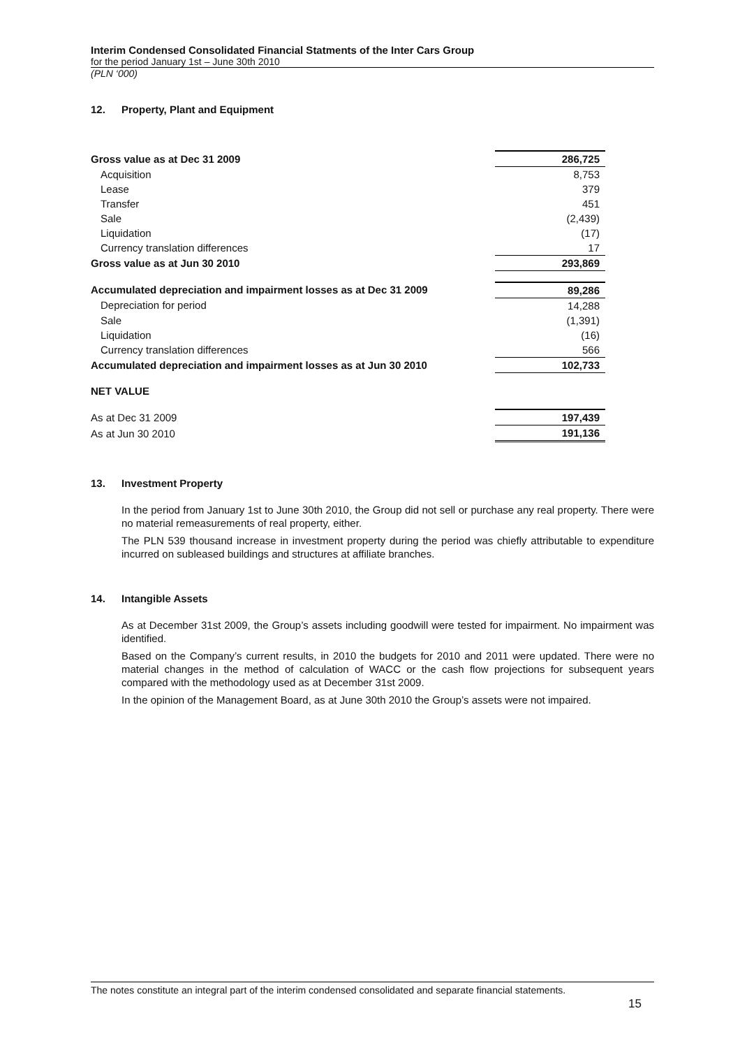Interim Condensed Consolidated Financial Statments of the Inter Cars Group
for the period January 1st – June 30th 2010
(PLN ‘000)
12. Property, Plant and Equipment
| Gross value as at Dec 31 2009 | 286,725 |
| Acquisition | 8,753 |
| Lease | 379 |
| Transfer | 451 |
| Sale | (2,439) |
| Liquidation | (17) |
| Currency translation differences | 17 |
| Gross value as at Jun 30 2010 | 293,869 |
| Accumulated depreciation and impairment losses as at Dec 31 2009 | 89,286 |
| Depreciation for period | 14,288 |
| Sale | (1,391) |
| Liquidation | (16) |
| Currency translation differences | 566 |
| Accumulated depreciation and impairment losses as at Jun 30 2010 | 102,733 |
| NET VALUE | |
| As at Dec 31 2009 | 197,439 |
| As at Jun 30 2010 | 191,136 |
13. Investment Property
In the period from January 1st to June 30th 2010, the Group did not sell or purchase any real property. There were no material remeasurements of real property, either.
The PLN 539 thousand increase in investment property during the period was chiefly attributable to expenditure incurred on subleased buildings and structures at affiliate branches.
14. Intangible Assets
As at December 31st 2009, the Group’s assets including goodwill were tested for impairment. No impairment was identified.
Based on the Company’s current results, in 2010 the budgets for 2010 and 2011 were updated. There were no material changes in the method of calculation of WACC or the cash flow projections for subsequent years compared with the methodology used as at December 31st 2009.
In the opinion of the Management Board, as at June 30th 2010 the Group’s assets were not impaired.
The notes constitute an integral part of the interim condensed consolidated and separate financial statements.
15